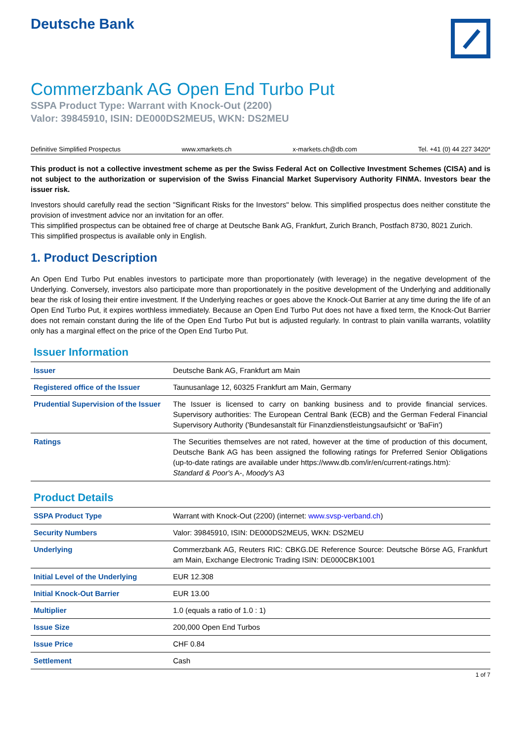Deutsche Bank
Commerzbank AG Open End Turbo Put
SSPA Product Type: Warrant with Knock-Out (2200)
Valor: 39845910, ISIN: DE000DS2MEU5, WKN: DS2MEU
Definitive Simplified Prospectus www.xmarkets.ch x-markets.ch@db.com Tel. +41 (0) 44 227 3420*
This product is not a collective investment scheme as per the Swiss Federal Act on Collective Investment Schemes (CISA) and is not subject to the authorization or supervision of the Swiss Financial Market Supervisory Authority FINMA. Investors bear the issuer risk.
Investors should carefully read the section "Significant Risks for the Investors" below. This simplified prospectus does neither constitute the provision of investment advice nor an invitation for an offer.
This simplified prospectus can be obtained free of charge at Deutsche Bank AG, Frankfurt, Zurich Branch, Postfach 8730, 8021 Zurich.
This simplified prospectus is available only in English.
1. Product Description
An Open End Turbo Put enables investors to participate more than proportionately (with leverage) in the negative development of the Underlying. Conversely, investors also participate more than proportionately in the positive development of the Underlying and additionally bear the risk of losing their entire investment. If the Underlying reaches or goes above the Knock-Out Barrier at any time during the life of an Open End Turbo Put, it expires worthless immediately. Because an Open End Turbo Put does not have a fixed term, the Knock-Out Barrier does not remain constant during the life of the Open End Turbo Put but is adjusted regularly. In contrast to plain vanilla warrants, volatility only has a marginal effect on the price of the Open End Turbo Put.
Issuer Information
| Issuer | Deutsche Bank AG, Frankfurt am Main |
| Registered office of the Issuer | Taunusanlage 12, 60325 Frankfurt am Main, Germany |
| Prudential Supervision of the Issuer | The Issuer is licensed to carry on banking business and to provide financial services. Supervisory authorities: The European Central Bank (ECB) and the German Federal Financial Supervisory Authority ('Bundesanstalt für Finanzdienstleistungsaufsicht' or 'BaFin') |
| Ratings | The Securities themselves are not rated, however at the time of production of this document, Deutsche Bank AG has been assigned the following ratings for Preferred Senior Obligations (up-to-date ratings are available under https://www.db.com/ir/en/current-ratings.htm) : Standard & Poor's A-, Moody's A3 |
Product Details
| SSPA Product Type | Warrant with Knock-Out (2200) (internet: www.svsp-verband.ch ) |
| Security Numbers | Valor: 39845910, ISIN: DE000DS2MEU5, WKN: DS2MEU |
| Underlying | Commerzbank AG, Reuters RIC: CBKG.DE Reference Source: Deutsche Börse AG, Frankfurt am Main, Exchange Electronic Trading ISIN: DE000CBK1001 |
| Initial Level of the Underlying | EUR 12.308 |
| Initial Knock-Out Barrier | EUR 13.00 |
| Multiplier | 1.0 (equals a ratio of 1.0 : 1) |
| Issue Size | 200,000 Open End Turbos |
| Issue Price | CHF 0.84 |
| Settlement | Cash |
1 of 7